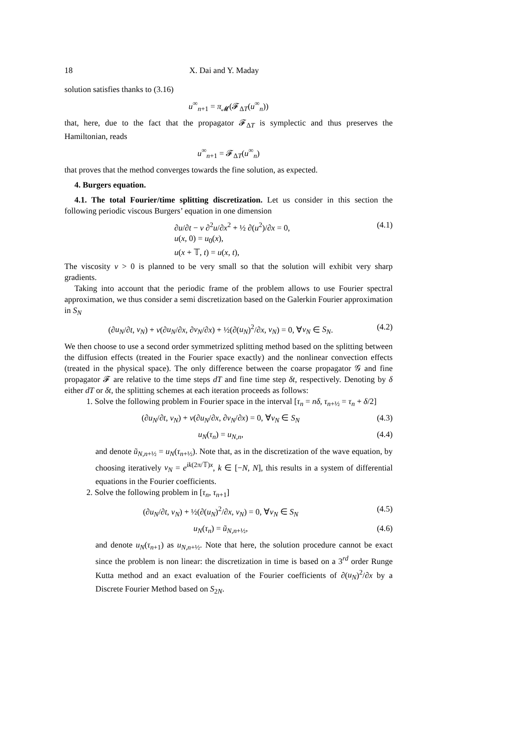18 X. Dai and Y. Maday
solution satisfies thanks to (3.16)
u<sup>∞</sup><sub>n+1</sub> = π<sub>𝓜</sub>(𝓕<sub>ΔT</sub>(u<sup>∞</sup><sub>n</sub>))
that, here, due to the fact that the propagator 𝓕<sub>ΔT</sub> is symplectic and thus preserves the Hamiltonian, reads
u<sup>∞</sup><sub>n+1</sub> = 𝓕<sub>ΔT</sub>(u<sup>∞</sup><sub>n</sub>)
that proves that the method converges towards the fine solution, as expected.
4. Burgers equation.
4.1. The total Fourier/time splitting discretization. Let us consider in this section the following periodic viscous Burgers’ equation in one dimension
∂u/∂t − ν ∂<sup>2</sup>u/∂x<sup>2</sup> + ½ ∂(u<sup>2</sup>)/∂x = 0,
u(x, 0) = u<sub>0</sub>(x),
u(x + 𝕋, t) = u(x, t), (4.1)
The viscosity ν > 0 is planned to be very small so that the solution will exhibit very sharp gradients.
Taking into account that the periodic frame of the problem allows to use Fourier spectral approximation, we thus consider a semi discretization based on the Galerkin Fourier approximation in S<sub>N</sub>
(∂u<sub>N</sub>/∂t, v<sub>N</sub>) + ν(∂u<sub>N</sub>/∂x, ∂v<sub>N</sub>/∂x) + ½(∂(u<sub>N</sub>)<sup>2</sup>/∂x, v<sub>N</sub>) = 0, ∀v<sub>N</sub> ∈ S<sub>N</sub>. (4.2)
We then choose to use a second order symmetrized splitting method based on the splitting between the diffusion effects (treated in the Fourier space exactly) and the nonlinear convection effects (treated in the physical space). The only difference between the coarse propagator 𝒢 and fine propagator 𝓕 are relative to the time steps dT and fine time step δt, respectively. Denoting by δ either dT or δt, the splitting schemes at each iteration proceeds as follows:
1. Solve the following problem in Fourier space in the interval [τ<sub>n</sub> = nδ, τ<sub>n+½</sub> = τ<sub>n</sub> + δ/2]
(∂u<sub>N</sub>/∂t, v<sub>N</sub>) + ν(∂u<sub>N</sub>/∂x, ∂v<sub>N</sub>/∂x) = 0, ∀v<sub>N</sub> ∈ S<sub>N</sub> (4.3)
u<sub>N</sub>(τ<sub>n</sub>) = u<sub>N,n</sub>, (4.4)
and denote ũ<sub>N,n+½</sub> = u<sub>N</sub>(τ<sub>n+½</sub>). Note that, as in the discretization of the wave equation, by choosing iteratively v<sub>N</sub> = e<sup>ik(2π/𝕋)x</sup>, k ∈ [−N, N], this results in a system of differential equations in the Fourier coefficients.
2. Solve the following problem in [τ<sub>n</sub>, τ<sub>n+1</sub>]
(∂u<sub>N</sub>/∂t, v<sub>N</sub>) + ½(∂(u<sub>N</sub>)<sup>2</sup>/∂x, v<sub>N</sub>) = 0, ∀v<sub>N</sub> ∈ S<sub>N</sub> (4.5)
u<sub>N</sub>(τ<sub>n</sub>) = ũ<sub>N,n+½</sub>, (4.6)
and denote u<sub>N</sub>(τ<sub>n+1</sub>) as u<sub>N,n+½</sub>. Note that here, the solution procedure cannot be exact since the problem is non linear: the discretization in time is based on a 3<sup>rd</sup> order Runge Kutta method and an exact evaluation of the Fourier coefficients of ∂(u<sub>N</sub>)<sup>2</sup>/∂x by a Discrete Fourier Method based on S<sub>2N</sub>.